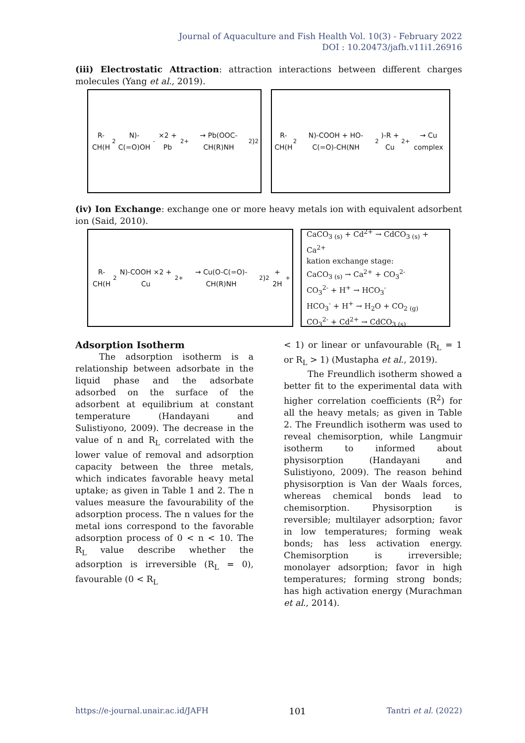Journal of Aquaculture and Fish Health Vol. 10(3) - February 2022
DOI : 10.20473/jafh.v11i1.26916
(iii) Electrostatic Attraction: attraction interactions between different charges molecules (Yang et al., 2019).
R-CH(H<sub>2</sub>N)-C(=O)OH<sup>-</sup> ×2 + Pb<sup>2+</sup> → Pb(OOC-CH(R)NH<sub>2</sub>)<sub>2</sub>
R-CH(H<sub>2</sub>N)-COOH + HO-C(=O)-CH(NH<sub>2</sub>)-R + Cu<sup>2+</sup> → Cu complex
(iv) Ion Exchange: exchange one or more heavy metals ion with equivalent adsorbent ion (Said, 2010).
R-CH(H<sub>2</sub>N)-COOH ×2 + Cu<sup>2+</sup> → Cu(O-C(=O)-CH(R)NH<sub>2</sub>)<sub>2</sub> + 2H<sup>+</sup>
CaCO<sub>3 (s)</sub> + Cd<sup>2+</sup> → CdCO<sub>3 (s)</sub> + Ca<sup>2+</sup>
kation exchange stage:
CaCO<sub>3 (s)</sub> → Ca<sup>2+</sup> + CO<sub>3</sub><sup>2-</sup>
CO<sub>3</sub><sup>2-</sup> + H<sup>+</sup> → HCO<sub>3</sub><sup>-</sup>
HCO<sub>3</sub><sup>-</sup> + H<sup>+</sup> → H<sub>2</sub>O + CO<sub>2 (g)</sub>
CO<sub>3</sub><sup>2-</sup> + Cd<sup>2+</sup> → CdCO<sub>3 (s)</sub>
Adsorption Isotherm
The adsorption isotherm is a relationship between adsorbate in the liquid phase and the adsorbate adsorbed on the surface of the adsorbent at equilibrium at constant temperature (Handayani and Sulistiyono, 2009). The decrease in the value of n and R<sub>L</sub> correlated with the lower value of removal and adsorption capacity between the three metals, which indicates favorable heavy metal uptake; as given in Table 1 and 2. The n values measure the favourability of the adsorption process. The n values for the metal ions correspond to the favorable adsorption process of 0 < n < 10. The R<sub>L</sub> value describe whether the adsorption is irreversible (R<sub>L</sub> = 0), favourable (0 < R<sub>L</sub>
< 1) or linear or unfavourable (R<sub>L</sub> = 1 or R<sub>L</sub> > 1) (Mustapha et al., 2019).
The Freundlich isotherm showed a better fit to the experimental data with higher correlation coefficients (R<sup>2</sup>) for all the heavy metals; as given in Table 2. The Freundlich isotherm was used to reveal chemisorption, while Langmuir isotherm to informed about physisorption (Handayani and Sulistiyono, 2009). The reason behind physisorption is Van der Waals forces, whereas chemical bonds lead to chemisorption. Physisorption is reversible; multilayer adsorption; favor in low temperatures; forming weak bonds; has less activation energy. Chemisorption is irreversible; monolayer adsorption; favor in high temperatures; forming strong bonds; has high activation energy (Murachman et al., 2014).
https://e-journal.unair.ac.id/JAFH 101 Tantri et al. (2022)